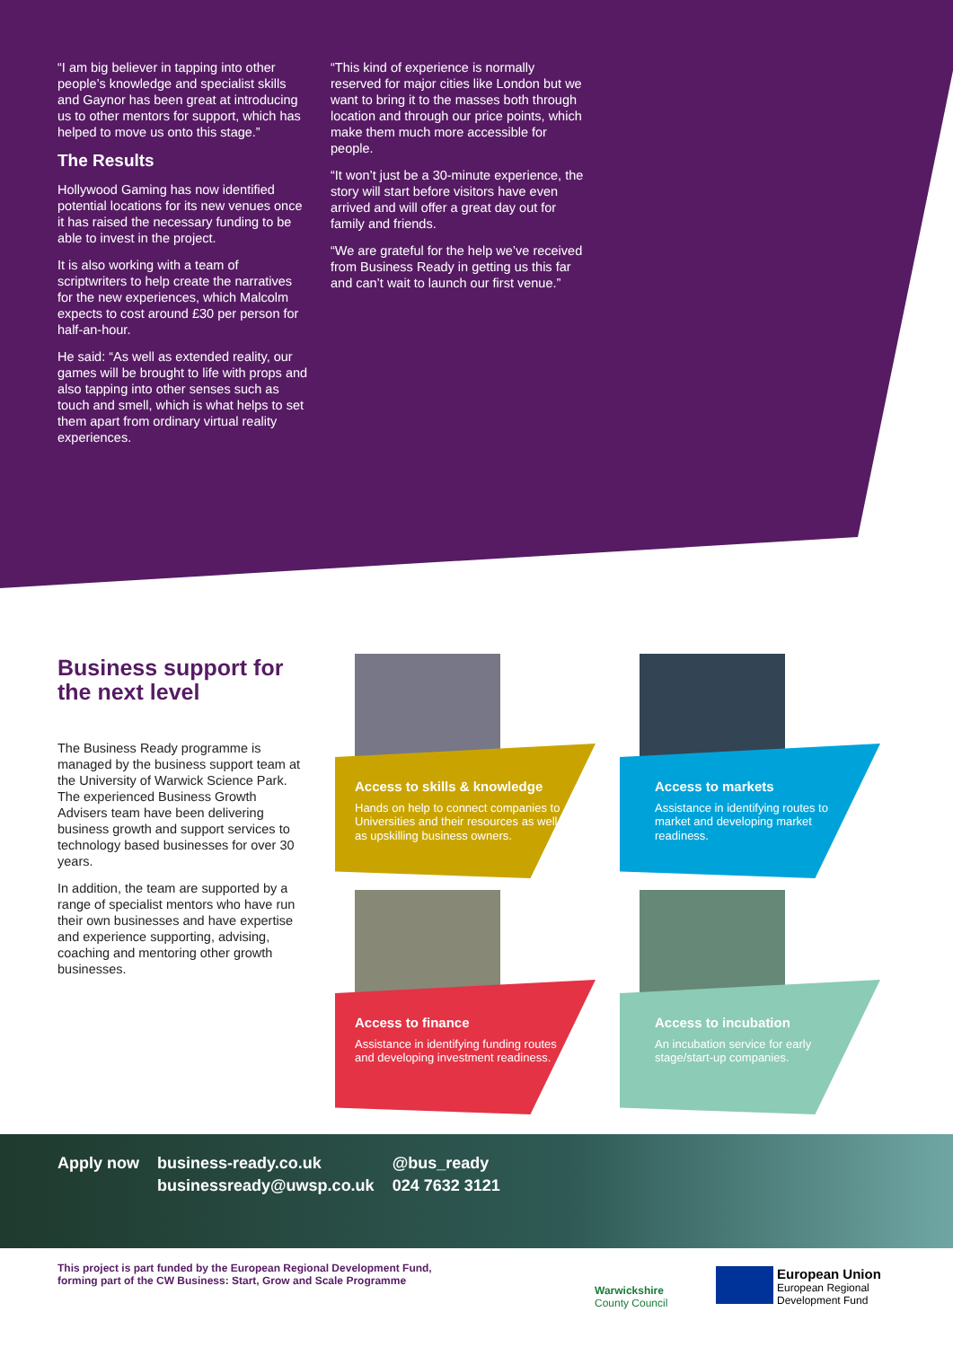“I am big believer in tapping into other people’s knowledge and specialist skills and Gaynor has been great at introducing us to other mentors for support, which has helped to move us onto this stage.”
The Results
Hollywood Gaming has now identified potential locations for its new venues once it has raised the necessary funding to be able to invest in the project.
It is also working with a team of scriptwriters to help create the narratives for the new experiences, which Malcolm expects to cost around £30 per person for half-an-hour.
He said: “As well as extended reality, our games will be brought to life with props and also tapping into other senses such as touch and smell, which is what helps to set them apart from ordinary virtual reality experiences.
“This kind of experience is normally reserved for major cities like London but we want to bring it to the masses both through location and through our price points, which make them much more accessible for people.
“It won’t just be a 30-minute experience, the story will start before visitors have even arrived and will offer a great day out for family and friends.
“We are grateful for the help we’ve received from Business Ready in getting us this far and can’t wait to launch our first venue.”
Business support for the next level
The Business Ready programme is managed by the business support team at the University of Warwick Science Park. The experienced Business Growth Advisers team have been delivering business growth and support services to technology based businesses for over 30 years.
In addition, the team are supported by a range of specialist mentors who have run their own businesses and have expertise and experience supporting, advising, coaching and mentoring other growth businesses.
Access to skills & knowledge
Hands on help to connect companies to Universities and their resources as well as upskilling business owners.
Access to markets
Assistance in identifying routes to market and developing market readiness.
Access to finance
Assistance in identifying funding routes and developing investment readiness.
Access to incubation
An incubation service for early stage/start-up companies.
Apply now business-ready.co.uk
businessready@uwsp.co.uk @bus_ready
024 7632 3121
This project is part funded by the European Regional Development Fund, forming part of the CW Business: Start, Grow and Scale Programme
Warwickshire
County Council
European Union
European Regional
Development Fund